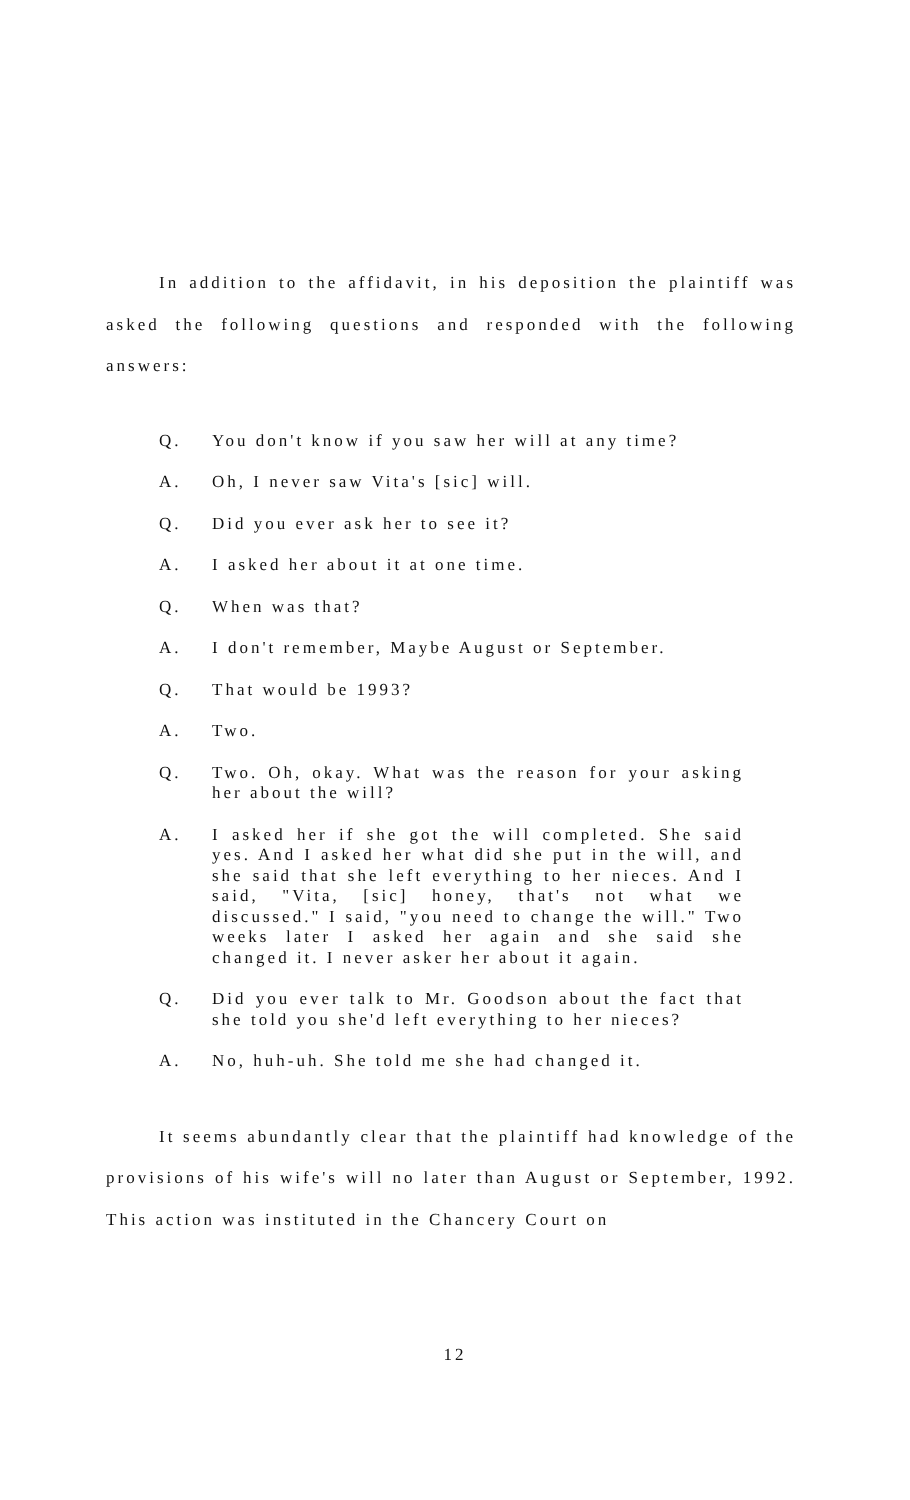In addition to the affidavit, in his deposition the plaintiff was asked the following questions and responded with the following answers:
Q. You don't know if you saw her will at any time?
A. Oh, I never saw Vita's [sic] will.
Q. Did you ever ask her to see it?
A. I asked her about it at one time.
Q. When was that?
A. I don't remember, Maybe August or September.
Q. That would be 1993?
A. Two.
Q. Two. Oh, okay. What was the reason for your asking her about the will?
A. I asked her if she got the will completed. She said yes. And I asked her what did she put in the will, and she said that she left everything to her nieces. And I said, "Vita, [sic] honey, that's not what we discussed." I said, "you need to change the will." Two weeks later I asked her again and she said she changed it. I never asker her about it again.
Q. Did you ever talk to Mr. Goodson about the fact that she told you she'd left everything to her nieces?
A. No, huh-uh. She told me she had changed it.
It seems abundantly clear that the plaintiff had knowledge of the provisions of his wife's will no later than August or September, 1992. This action was instituted in the Chancery Court on
12